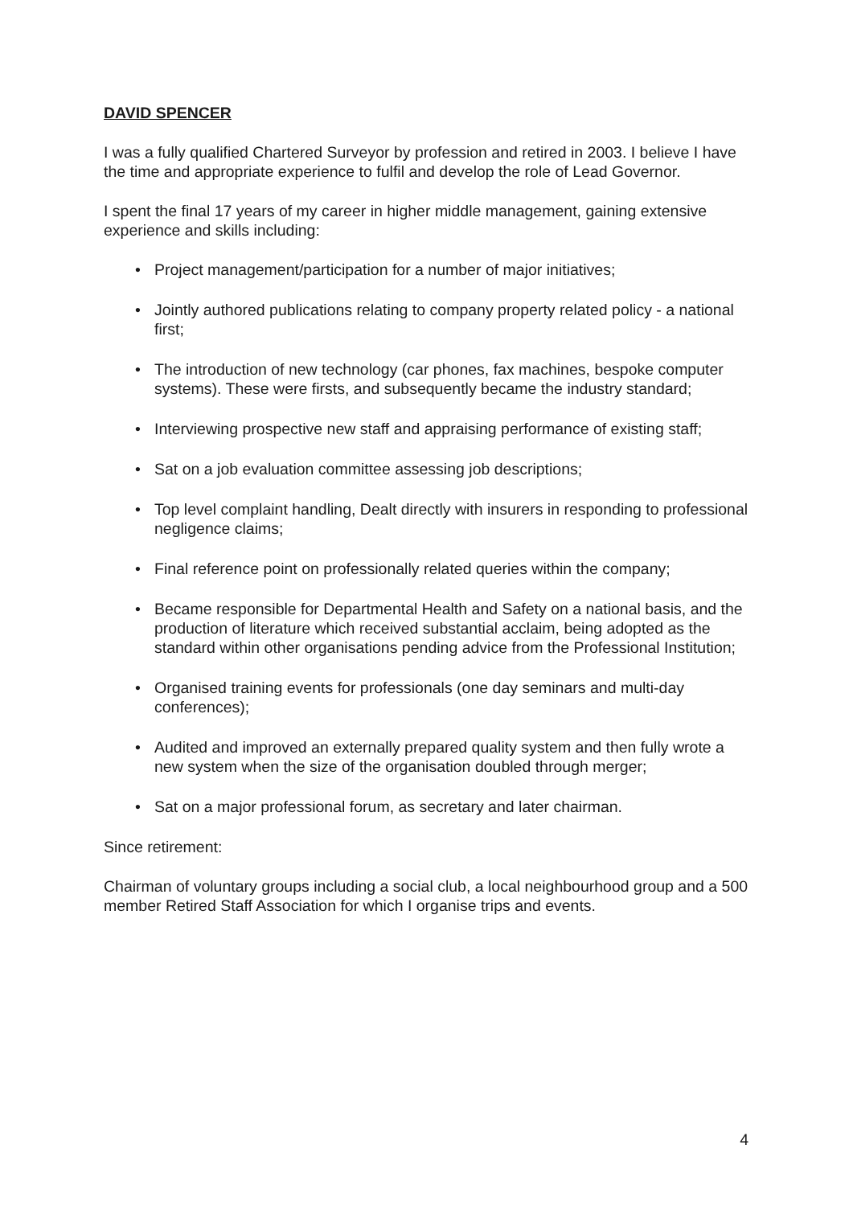DAVID SPENCER
I was a fully qualified Chartered Surveyor by profession and retired in 2003. I believe I have the time and appropriate experience to fulfil and develop the role of Lead Governor.
I spent the final 17 years of my career in higher middle management, gaining extensive experience and skills including:
• Project management/participation for a number of major initiatives;
• Jointly authored publications relating to company property related policy - a national first;
• The introduction of new technology (car phones, fax machines, bespoke computer systems). These were firsts, and subsequently became the industry standard;
• Interviewing prospective new staff and appraising performance of existing staff;
• Sat on a job evaluation committee assessing job descriptions;
• Top level complaint handling, Dealt directly with insurers in responding to professional negligence claims;
• Final reference point on professionally related queries within the company;
• Became responsible for Departmental Health and Safety on a national basis, and the production of literature which received substantial acclaim, being adopted as the standard within other organisations pending advice from the Professional Institution;
• Organised training events for professionals (one day seminars and multi-day conferences);
• Audited and improved an externally prepared quality system and then fully wrote a new system when the size of the organisation doubled through merger;
• Sat on a major professional forum, as secretary and later chairman.
Since retirement:
Chairman of voluntary groups including a social club, a local neighbourhood group and a 500 member Retired Staff Association for which I organise trips and events.
4